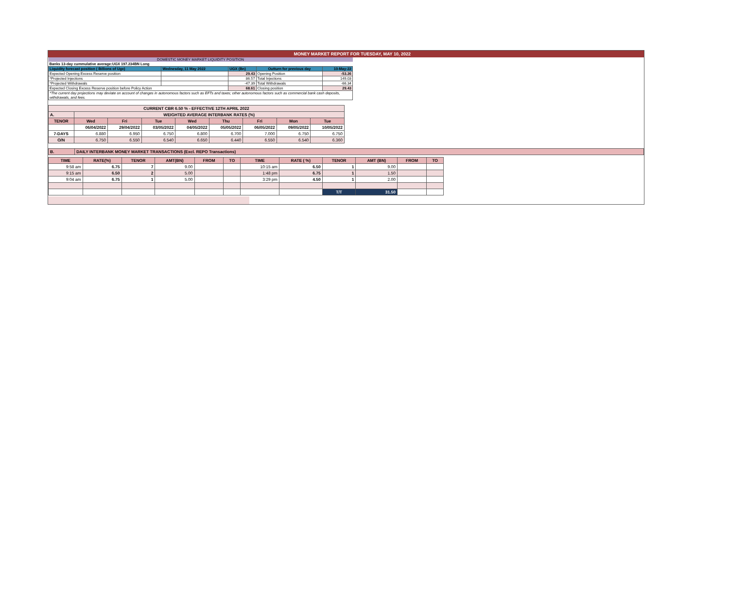MONEY MARKET REPORT FOR TUESDAY, MAY 10, 2022
| DOMESTIC MONEY MARKET LIQUIDITY POSITION | | | | |
| Banks 13-day cummulative average:UGX 197.234BN Long | | | | |
| Liquidity forecast position ( Billions of Ugx) | Wednesday, 11 May 2022 | UGX (Bn) | Outturn for previous day | 10-May-22 |
| Expected Opening Excess Reserve position | | 29.43 | Opening Position | -53.26 |
| *Projected Injections | | 86.57 | Total Injections | 149.03 |
| *Projected Withdrawals | | -47.39 | Total Withdrawals | -66.34 |
| Expected Closing Excess Reserve position before Policy Action | | 68.61 | Closing position | 29.43 |
| *The current day projections may deviate on account of changes in autonomous factors such as EFTs and taxes; other autonomous factors such as commercial bank cash deposits, withdrawals, and fees. | | | | |
| CURRENT CBR 6.50 % - EFFECTIVE 12TH APRIL 2022 | | | | | | | | |
| A. | WEIGHTED AVERAGE INTERBANK RATES (%) | | | | | | | |
| TENOR | Wed | Fri | Tue | Wed | Thu | Fri | Mon | Tue |
| | 06/04/2022 | 29/04/2022 | 03/05/2022 | 04/05/2022 | 05/05/2022 | 06/05/2022 | 09/05/2022 | 10/05/2022 |
| 7-DAYS | 6.880 | 6.950 | 6.750 | 6.800 | 6.700 | 7.000 | 6.750 | 6.750 |
| O/N | 6.750 | 6.550 | 6.540 | 6.650 | 6.440 | 6.550 | 6.540 | 6.360 |
| B. | DAILY INTERBANK MONEY MARKET TRANSACTIONS (Excl. REPO Transactions) |
| TIME | RATE(%) | TENOR | AMT(BN) | FROM | TO | TIME | RATE ( %) | TENOR | AMT (BN) | FROM | TO |
| 9:58 am | 6.75 | 7 | 9.00 | | | 10:15 am | 6.50 | 1 | 9.00 | | |
| 9:15 am | 6.50 | 2 | 5.00 | | | 1:48 pm | 6.75 | 1 | 1.50 | | |
| 9:04 am | 6.75 | 1 | 5.00 | | | 3:29 pm | 4.50 | 1 | 2.00 | | |
| | | | | | | | | T/T | 31.50 | | |